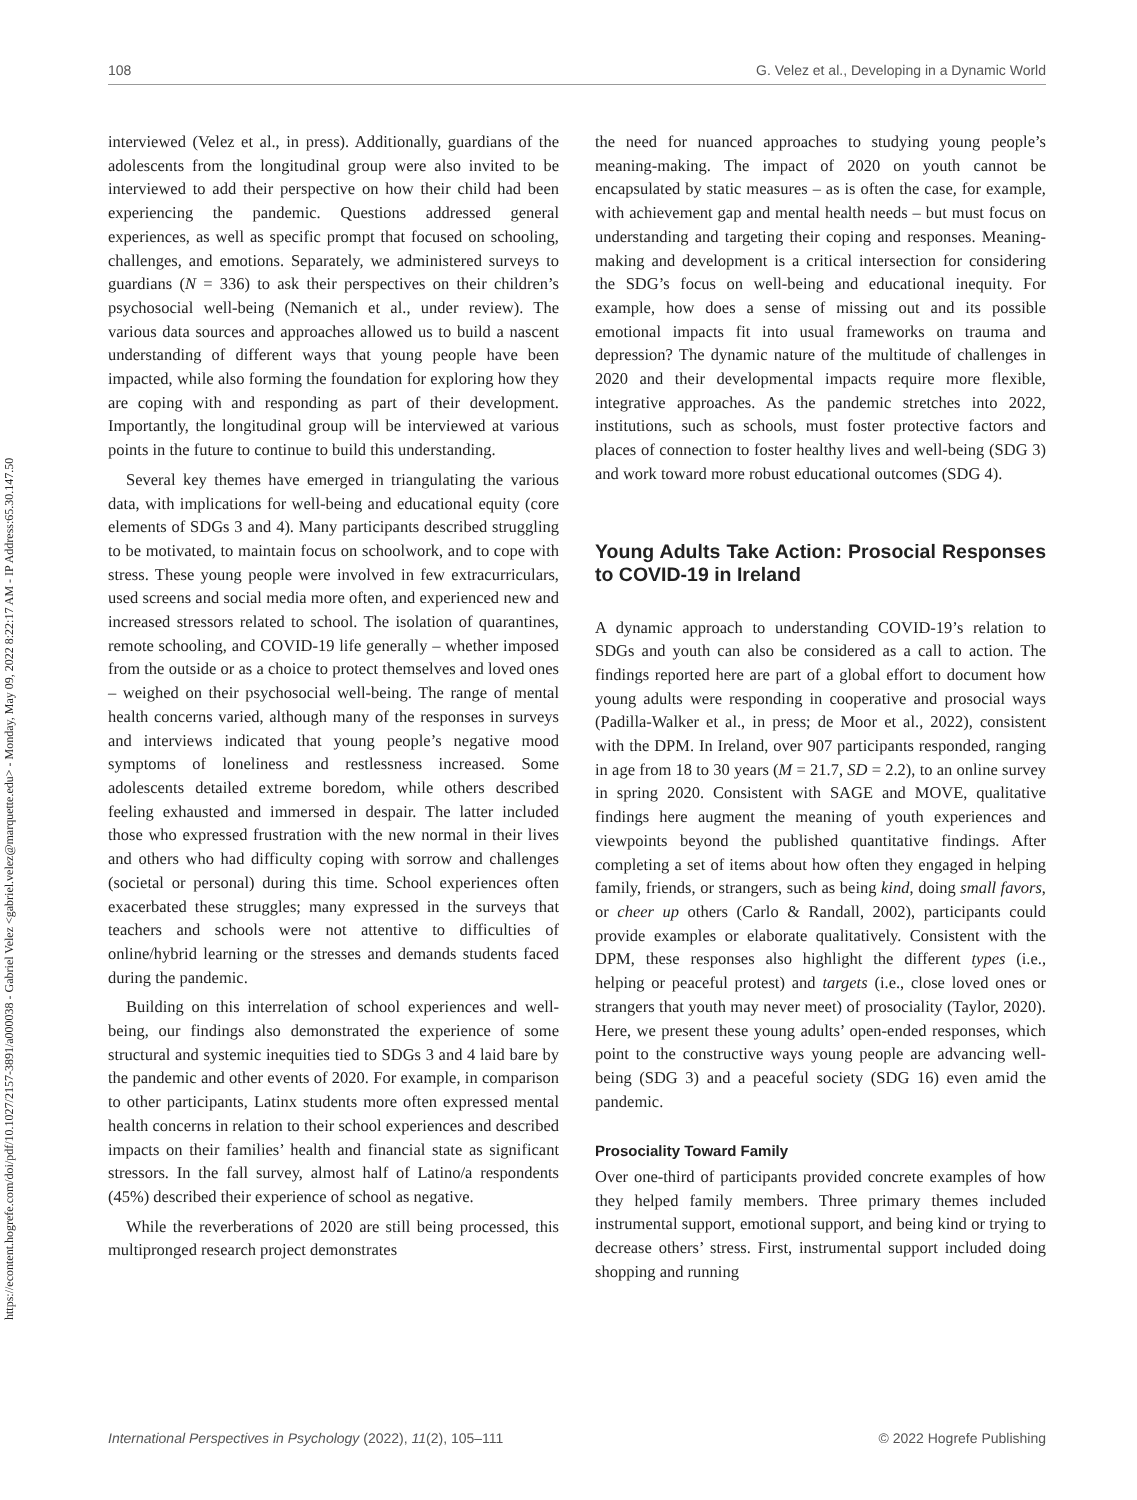https://econtent.hogrefe.com/doi/pdf/10.1027/2157-3891/a000038 - Gabriel Velez <gabriel.velez@marquette.edu> - Monday, May 09, 2022 8:22:17 AM - IP Address:65.30.147.50
108 G. Velez et al., Developing in a Dynamic World
interviewed (Velez et al., in press). Additionally, guardians of the adolescents from the longitudinal group were also invited to be interviewed to add their perspective on how their child had been experiencing the pandemic. Questions addressed general experiences, as well as specific prompt that focused on schooling, challenges, and emotions. Separately, we administered surveys to guardians (N = 336) to ask their perspectives on their children’s psychosocial well-being (Nemanich et al., under review). The various data sources and approaches allowed us to build a nascent understanding of different ways that young people have been impacted, while also forming the foundation for exploring how they are coping with and responding as part of their development. Importantly, the longitudinal group will be interviewed at various points in the future to continue to build this understanding.
Several key themes have emerged in triangulating the various data, with implications for well-being and educational equity (core elements of SDGs 3 and 4). Many participants described struggling to be motivated, to maintain focus on schoolwork, and to cope with stress. These young people were involved in few extracurriculars, used screens and social media more often, and experienced new and increased stressors related to school. The isolation of quarantines, remote schooling, and COVID-19 life generally – whether imposed from the outside or as a choice to protect themselves and loved ones – weighed on their psychosocial well-being. The range of mental health concerns varied, although many of the responses in surveys and interviews indicated that young people’s negative mood symptoms of loneliness and restlessness increased. Some adolescents detailed extreme boredom, while others described feeling exhausted and immersed in despair. The latter included those who expressed frustration with the new normal in their lives and others who had difficulty coping with sorrow and challenges (societal or personal) during this time. School experiences often exacerbated these struggles; many expressed in the surveys that teachers and schools were not attentive to difficulties of online/hybrid learning or the stresses and demands students faced during the pandemic.
Building on this interrelation of school experiences and well-being, our findings also demonstrated the experience of some structural and systemic inequities tied to SDGs 3 and 4 laid bare by the pandemic and other events of 2020. For example, in comparison to other participants, Latinx students more often expressed mental health concerns in relation to their school experiences and described impacts on their families’ health and financial state as significant stressors. In the fall survey, almost half of Latino/a respondents (45%) described their experience of school as negative.
While the reverberations of 2020 are still being processed, this multipronged research project demonstrates
the need for nuanced approaches to studying young people’s meaning-making. The impact of 2020 on youth cannot be encapsulated by static measures – as is often the case, for example, with achievement gap and mental health needs – but must focus on understanding and targeting their coping and responses. Meaning-making and development is a critical intersection for considering the SDG’s focus on well-being and educational inequity. For example, how does a sense of missing out and its possible emotional impacts fit into usual frameworks on trauma and depression? The dynamic nature of the multitude of challenges in 2020 and their developmental impacts require more flexible, integrative approaches. As the pandemic stretches into 2022, institutions, such as schools, must foster protective factors and places of connection to foster healthy lives and well-being (SDG 3) and work toward more robust educational outcomes (SDG 4).
Young Adults Take Action: Prosocial Responses to COVID-19 in Ireland
A dynamic approach to understanding COVID-19’s relation to SDGs and youth can also be considered as a call to action. The findings reported here are part of a global effort to document how young adults were responding in cooperative and prosocial ways (Padilla-Walker et al., in press; de Moor et al., 2022), consistent with the DPM. In Ireland, over 907 participants responded, ranging in age from 18 to 30 years (M = 21.7, SD = 2.2), to an online survey in spring 2020. Consistent with SAGE and MOVE, qualitative findings here augment the meaning of youth experiences and viewpoints beyond the published quantitative findings. After completing a set of items about how often they engaged in helping family, friends, or strangers, such as being kind, doing small favors, or cheer up others (Carlo & Randall, 2002), participants could provide examples or elaborate qualitatively. Consistent with the DPM, these responses also highlight the different types (i.e., helping or peaceful protest) and targets (i.e., close loved ones or strangers that youth may never meet) of prosociality (Taylor, 2020). Here, we present these young adults’ open-ended responses, which point to the constructive ways young people are advancing well-being (SDG 3) and a peaceful society (SDG 16) even amid the pandemic.
Prosociality Toward Family
Over one-third of participants provided concrete examples of how they helped family members. Three primary themes included instrumental support, emotional support, and being kind or trying to decrease others’ stress. First, instrumental support included doing shopping and running
International Perspectives in Psychology (2022), 11(2), 105–111 © 2022 Hogrefe Publishing